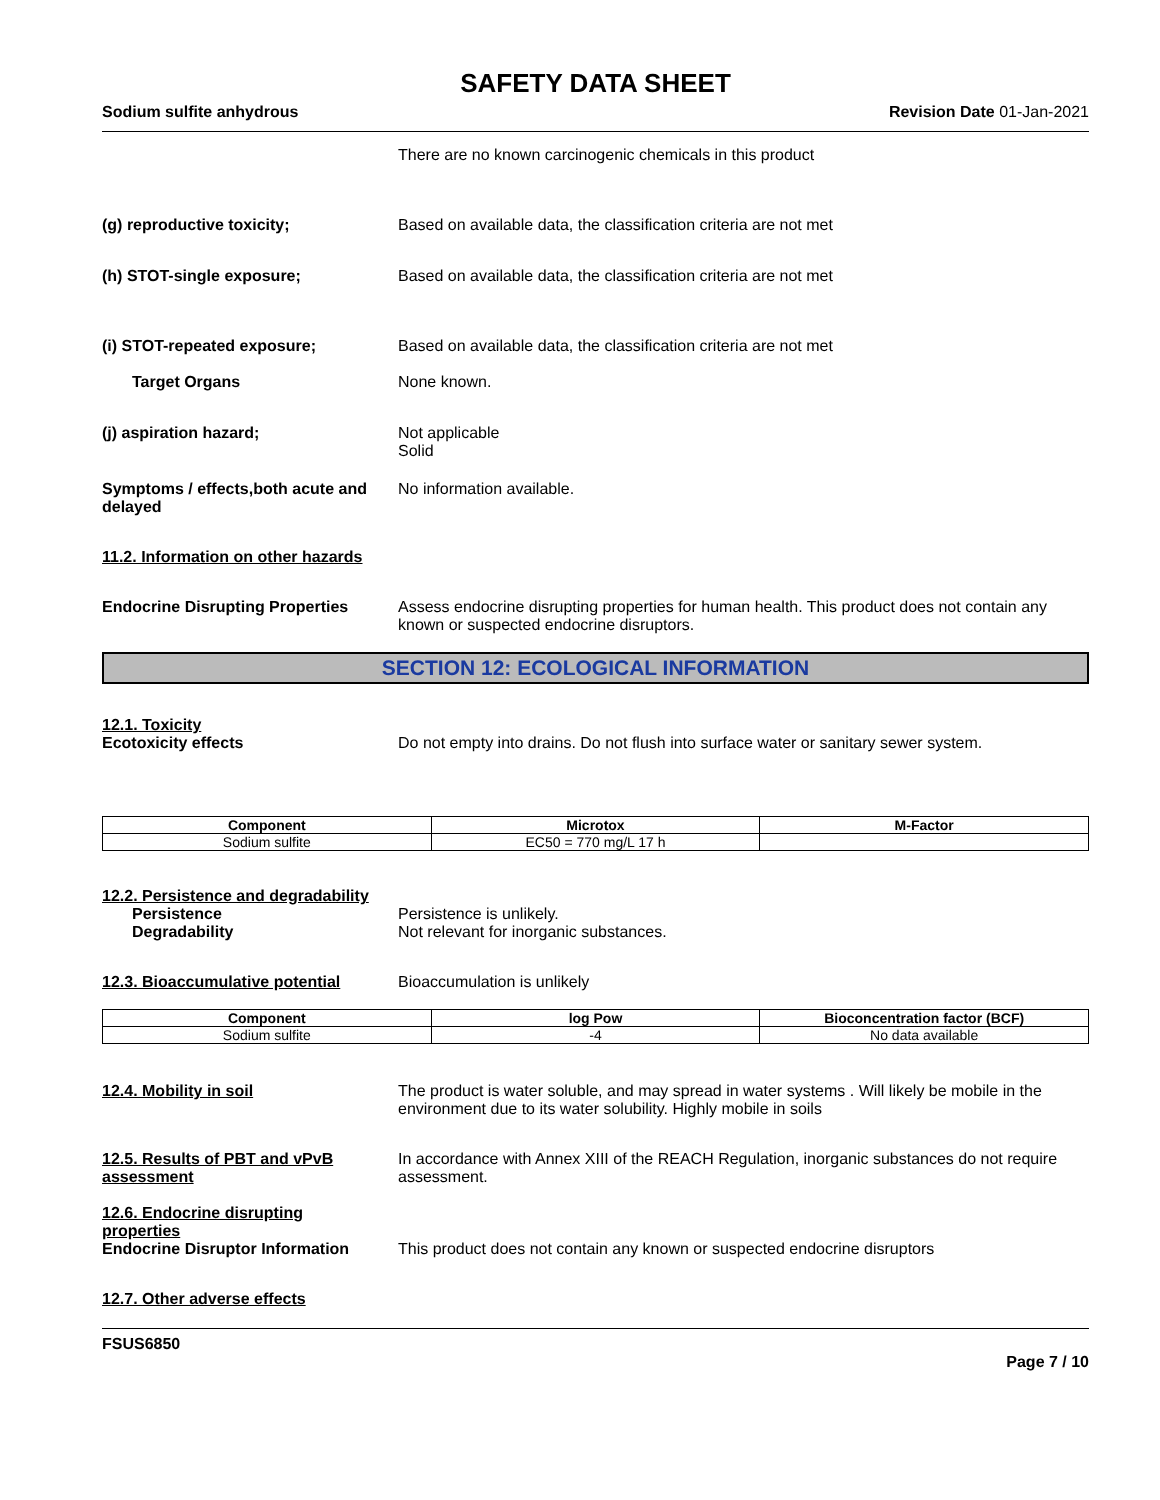SAFETY DATA SHEET
Sodium sulfite anhydrous Revision Date 01-Jan-2021
There are no known carcinogenic chemicals in this product
(g) reproductive toxicity; Based on available data, the classification criteria are not met
(h) STOT-single exposure; Based on available data, the classification criteria are not met
(i) STOT-repeated exposure; Based on available data, the classification criteria are not met
Target Organs None known.
(j) aspiration hazard; Not applicable
Solid
Symptoms / effects,both acute and delayed
No information available.
11.2. Information on other hazards
Endocrine Disrupting Properties
Assess endocrine disrupting properties for human health. This product does not contain any known or suspected endocrine disruptors.
SECTION 12: ECOLOGICAL INFORMATION
12.1. Toxicity
Ecotoxicity effects Do not empty into drains. Do not flush into surface water or sanitary sewer system.
| Component | Microtox | M-Factor |
| --- | --- | --- |
| Sodium sulfite | EC50 = 770 mg/L 17 h | |
12.2. Persistence and degradability
Persistence Persistence is unlikely.
Degradability Not relevant for inorganic substances.
12.3. Bioaccumulative potential
Bioaccumulation is unlikely
| Component | log Pow | Bioconcentration factor (BCF) |
| --- | --- | --- |
| Sodium sulfite | -4 | No data available |
12.4. Mobility in soil The product is water soluble, and may spread in water systems . Will likely be mobile in the environment due to its water solubility. Highly mobile in soils
12.5. Results of PBT and vPvB assessment
In accordance with Annex XIII of the REACH Regulation, inorganic substances do not require assessment.
12.6. Endocrine disrupting
properties
Endocrine Disruptor Information
This product does not contain any known or suspected endocrine disruptors
12.7. Other adverse effects
FSUS6850
Page 7 / 10